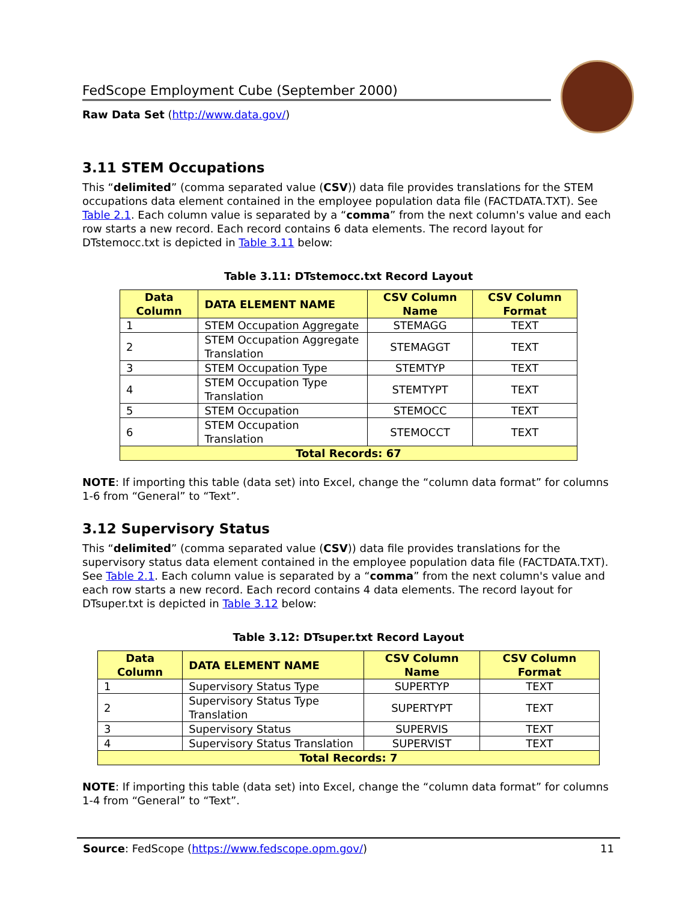FedScope Employment Cube (September 2000)
Raw Data Set (http://www.data.gov/)
3.11 STEM Occupations
This “delimited” (comma separated value (CSV)) data file provides translations for the STEM occupations data element contained in the employee population data file (FACTDATA.TXT). See Table 2.1. Each column value is separated by a “comma” from the next column's value and each row starts a new record. Each record contains 6 data elements. The record layout for DTstemocc.txt is depicted in Table 3.11 below:
Table 3.11: DTstemocc.txt Record Layout
| Data Column | DATA ELEMENT NAME | CSV Column Name | CSV Column Format |
| --- | --- | --- | --- |
| 1 | STEM Occupation Aggregate | STEMAGG | TEXT |
| 2 | STEM Occupation Aggregate Translation | STEMAGGT | TEXT |
| 3 | STEM Occupation Type | STEMTYP | TEXT |
| 4 | STEM Occupation Type Translation | STEMTYPT | TEXT |
| 5 | STEM Occupation | STEMOCC | TEXT |
| 6 | STEM Occupation Translation | STEMOCCT | TEXT |
| Total Records: 67 | | | |
NOTE: If importing this table (data set) into Excel, change the “column data format” for columns 1-6 from “General” to “Text”.
3.12 Supervisory Status
This “delimited” (comma separated value (CSV)) data file provides translations for the supervisory status data element contained in the employee population data file (FACTDATA.TXT). See Table 2.1. Each column value is separated by a “comma” from the next column's value and each row starts a new record. Each record contains 4 data elements. The record layout for DTsuper.txt is depicted in Table 3.12 below:
Table 3.12: DTsuper.txt Record Layout
| Data Column | DATA ELEMENT NAME | CSV Column Name | CSV Column Format |
| --- | --- | --- | --- |
| 1 | Supervisory Status Type | SUPERTYP | TEXT |
| 2 | Supervisory Status Type Translation | SUPERTYPT | TEXT |
| 3 | Supervisory Status | SUPERVIS | TEXT |
| 4 | Supervisory Status Translation | SUPERVIST | TEXT |
| Total Records: 7 | | | |
NOTE: If importing this table (data set) into Excel, change the “column data format” for columns 1-4 from “General” to “Text”.
Source: FedScope (https://www.fedscope.opm.gov/) 11